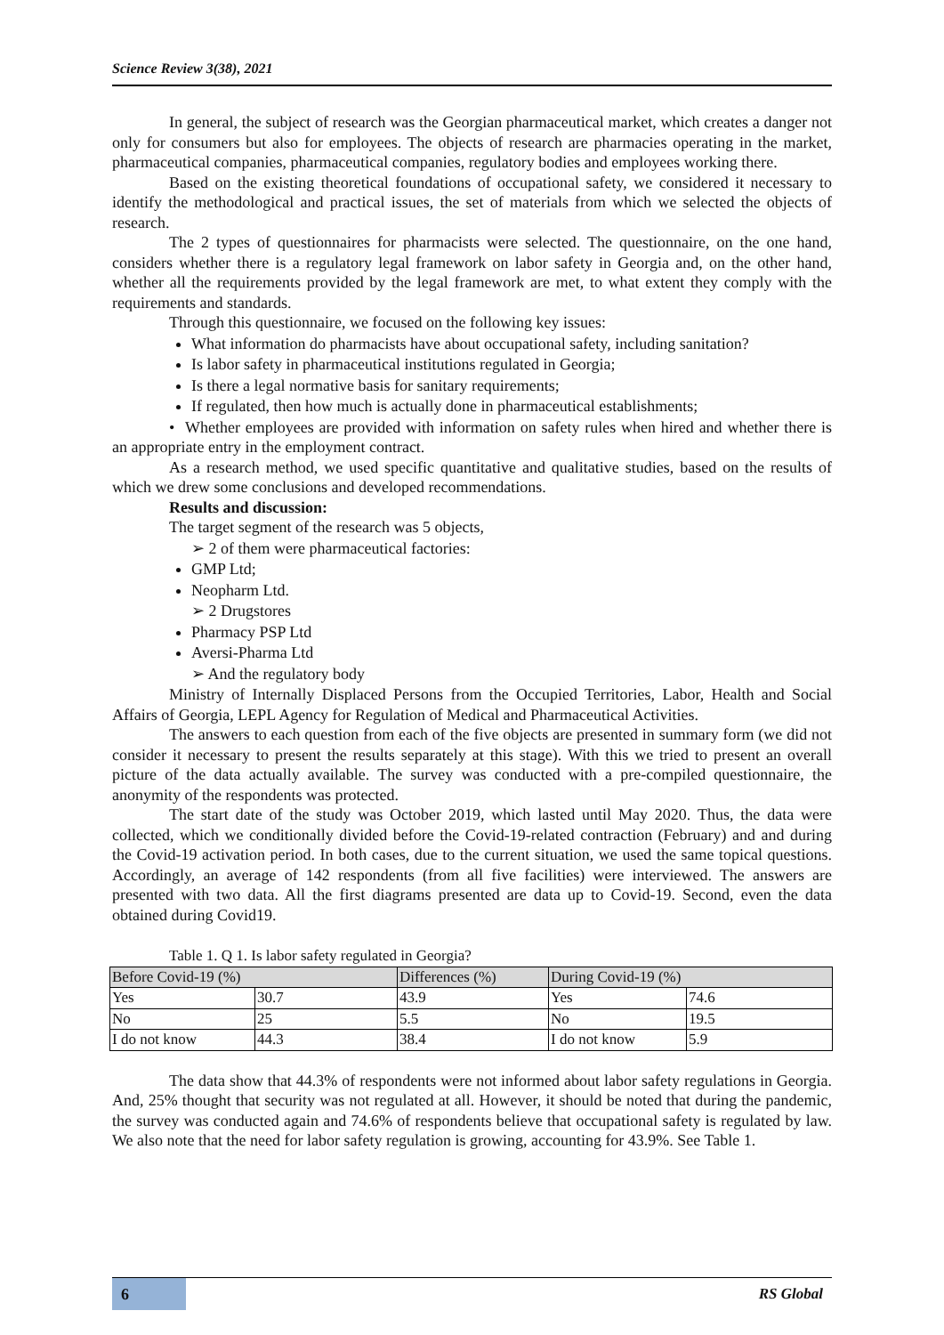Science Review 3(38), 2021
In general, the subject of research was the Georgian pharmaceutical market, which creates a danger not only for consumers but also for employees. The objects of research are pharmacies operating in the market, pharmaceutical companies, pharmaceutical companies, regulatory bodies and employees working there.
Based on the existing theoretical foundations of occupational safety, we considered it necessary to identify the methodological and practical issues, the set of materials from which we selected the objects of research.
The 2 types of questionnaires for pharmacists were selected. The questionnaire, on the one hand, considers whether there is a regulatory legal framework on labor safety in Georgia and, on the other hand, whether all the requirements provided by the legal framework are met, to what extent they comply with the requirements and standards.
Through this questionnaire, we focused on the following key issues:
What information do pharmacists have about occupational safety, including sanitation?
Is labor safety in pharmaceutical institutions regulated in Georgia;
Is there a legal normative basis for sanitary requirements;
If regulated, then how much is actually done in pharmaceutical establishments;
• Whether employees are provided with information on safety rules when hired and whether there is an appropriate entry in the employment contract.
As a research method, we used specific quantitative and qualitative studies, based on the results of which we drew some conclusions and developed recommendations.
Results and discussion:
The target segment of the research was 5 objects,
➢ 2 of them were pharmaceutical factories:
GMP Ltd;
Neopharm Ltd.
➢ 2 Drugstores
Pharmacy PSP Ltd
Aversi-Pharma Ltd
➢ And the regulatory body
Ministry of Internally Displaced Persons from the Occupied Territories, Labor, Health and Social Affairs of Georgia, LEPL Agency for Regulation of Medical and Pharmaceutical Activities.
The answers to each question from each of the five objects are presented in summary form (we did not consider it necessary to present the results separately at this stage). With this we tried to present an overall picture of the data actually available. The survey was conducted with a pre-compiled questionnaire, the anonymity of the respondents was protected.
The start date of the study was October 2019, which lasted until May 2020. Thus, the data were collected, which we conditionally divided before the Covid-19-related contraction (February) and and during the Covid-19 activation period. In both cases, due to the current situation, we used the same topical questions. Accordingly, an average of 142 respondents (from all five facilities) were interviewed. The answers are presented with two data. All the first diagrams presented are data up to Covid-19. Second, even the data obtained during Covid19.
Table 1. Q 1. Is labor safety regulated in Georgia?
| Before Covid-19 (%) | | Differences (%) | During Covid-19 (%) | |
| --- | --- | --- | --- | --- |
| Yes | 30.7 | 43.9 | Yes | 74.6 |
| No | 25 | 5.5 | No | 19.5 |
| I do not know | 44.3 | 38.4 | I do not know | 5.9 |
The data show that 44.3% of respondents were not informed about labor safety regulations in Georgia. And, 25% thought that security was not regulated at all. However, it should be noted that during the pandemic, the survey was conducted again and 74.6% of respondents believe that occupational safety is regulated by law. We also note that the need for labor safety regulation is growing, accounting for 43.9%. See Table 1.
6 RS Global